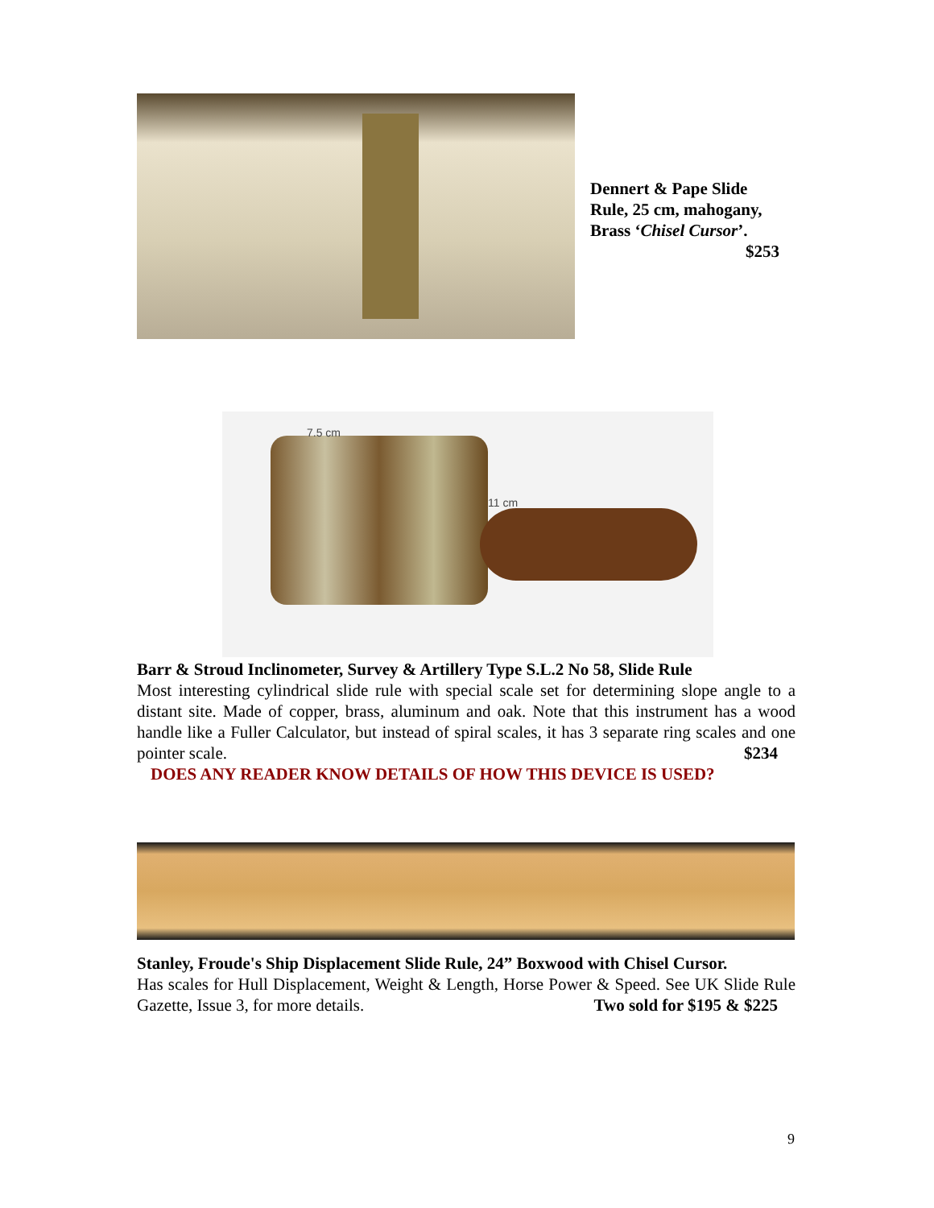Dennert & Pape Slide Rule, 25 cm, mahogany, Brass ‘Chisel Cursor’.
$253
7.5 cm
11 cm
Barr & Stroud Inclinometer, Survey & Artillery Type S.L.2 No 58, Slide Rule
Most interesting cylindrical slide rule with special scale set for determining slope angle to a distant site. Made of copper, brass, aluminum and oak. Note that this instrument has a wood handle like a Fuller Calculator, but instead of spiral scales, it has 3 separate ring scales and one pointer scale. $234
DOES ANY READER KNOW DETAILS OF HOW THIS DEVICE IS USED?
Stanley, Froude's Ship Displacement Slide Rule, 24” Boxwood with Chisel Cursor.
Has scales for Hull Displacement, Weight & Length, Horse Power & Speed. See UK Slide Rule Gazette, Issue 3, for more details. Two sold for $195 & $225
9